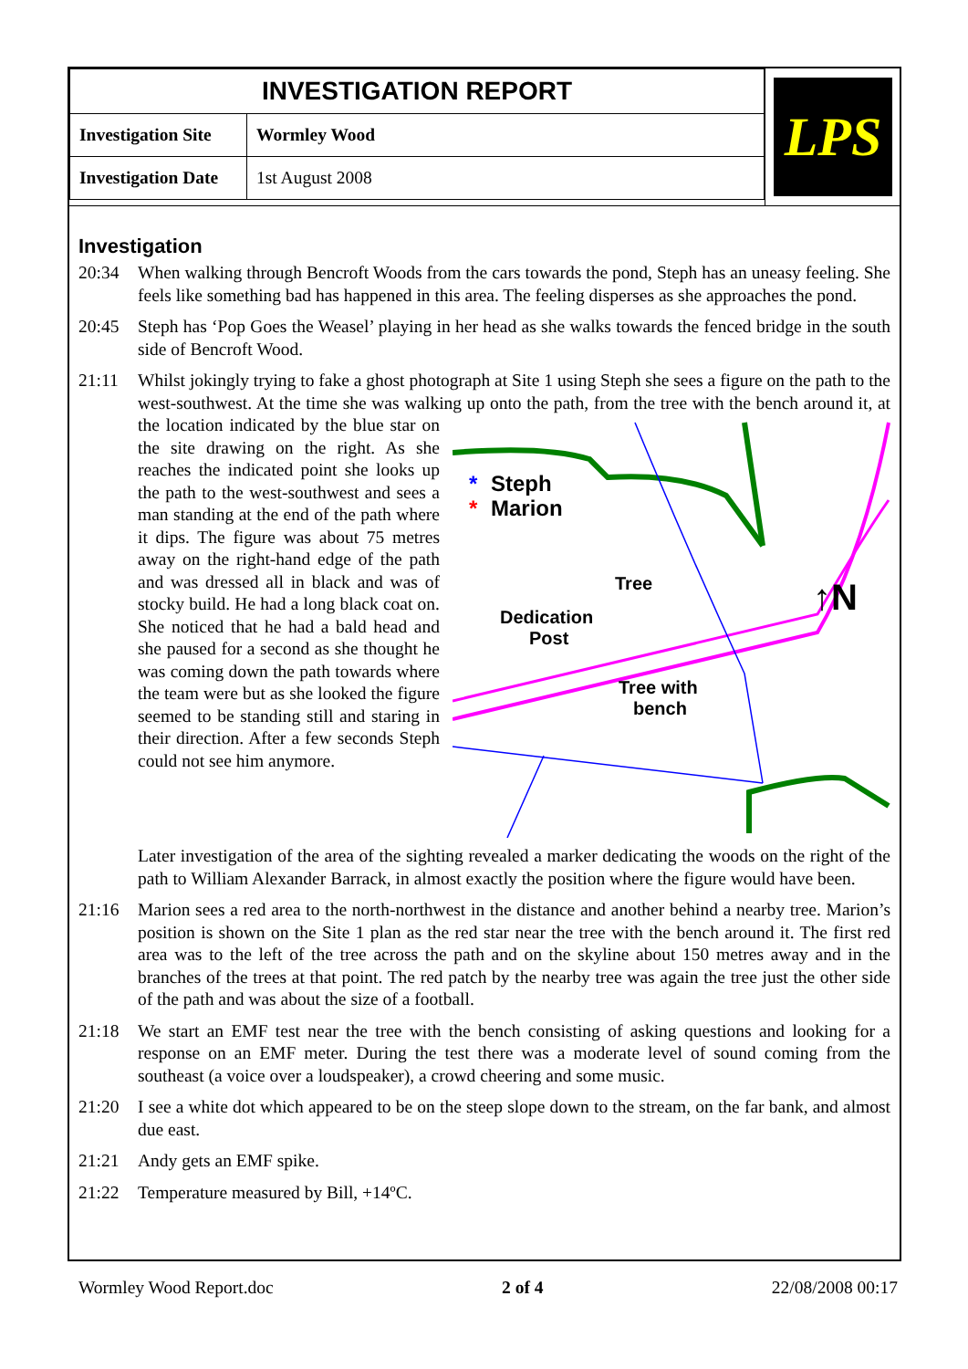| INVESTIGATION REPORT | |
| Investigation Site | Wormley Wood |
| Investigation Date | 1st August 2008 |
LPS
Investigation
20:34 When walking through Bencroft Woods from the cars towards the pond, Steph has an uneasy feeling. She feels like something bad has happened in this area. The feeling disperses as she approaches the pond.
20:45 Steph has ‘Pop Goes the Weasel’ playing in her head as she walks towards the fenced bridge in the south side of Bencroft Wood.
21:11 Whilst jokingly trying to fake a ghost photograph at Site 1 using Steph she sees a figure on the path to the west-southwest. At the time she was walking up onto the path, from the tree with the
*
Steph
*
Marion
Tree
Dedication
Post
Tree with
bench
↑N
bench around it, at the location indicated by the blue star on the site drawing on the right. As she reaches the indicated point she looks up the path to the west-southwest and sees a man standing at the end of the path where it dips. The figure was about 75 metres away on the right-hand edge of the path and was dressed all in black and was of stocky build. He had a long black coat on. She noticed that he had a bald head and she paused for a second as she thought he was coming down the path towards where the team were but as she looked the figure seemed to be standing still and staring in their direction. After a few seconds Steph could not see him anymore.
Later investigation of the area of the sighting revealed a marker dedicating the woods on the right of the path to William Alexander Barrack, in almost exactly the position where the figure would have been.
21:16 Marion sees a red area to the north-northwest in the distance and another behind a nearby tree. Marion’s position is shown on the Site 1 plan as the red star near the tree with the bench around it. The first red area was to the left of the tree across the path and on the skyline about 150 metres away and in the branches of the trees at that point. The red patch by the nearby tree was again the tree just the other side of the path and was about the size of a football.
21:18 We start an EMF test near the tree with the bench consisting of asking questions and looking for a response on an EMF meter. During the test there was a moderate level of sound coming from the southeast (a voice over a loudspeaker), a crowd cheering and some music.
21:20 I see a white dot which appeared to be on the steep slope down to the stream, on the far bank, and almost due east.
21:21 Andy gets an EMF spike.
21:22 Temperature measured by Bill, +14ºC.
Wormley Wood Report.doc 2 of 4 22/08/2008 00:17